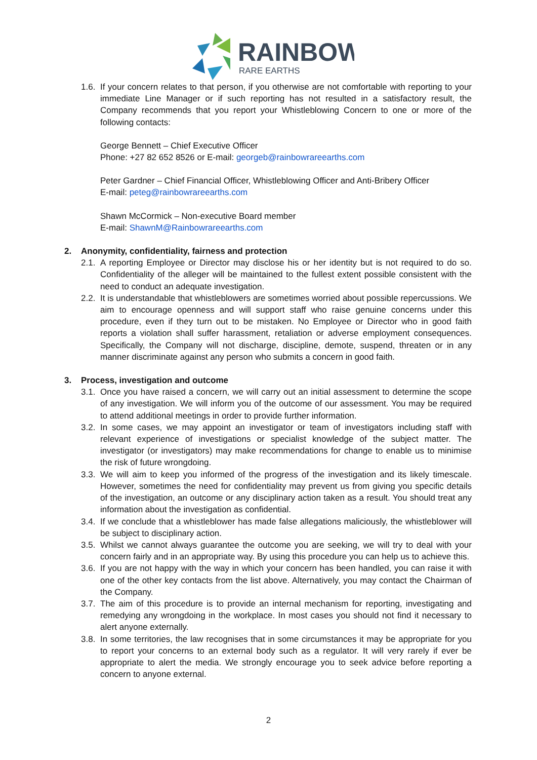RAINBOW
RARE EARTHS
1.6.
If your concern relates to that person, if you otherwise are not comfortable with reporting to your immediate Line Manager or if such reporting has not resulted in a satisfactory result, the Company recommends that you report your Whistleblowing Concern to one or more of the following contacts:
George Bennett – Chief Executive Officer
Phone: +27 82 652 8526 or E-mail: georgeb@rainbowrareearths.com
Peter Gardner – Chief Financial Officer, Whistleblowing Officer and Anti-Bribery Officer
E-mail: peteg@rainbowrareearths.com
Shawn McCormick – Non-executive Board member
E-mail: ShawnM@Rainbowrareearths.com
2. Anonymity, confidentiality, fairness and protection
2.1.
A reporting Employee or Director may disclose his or her identity but is not required to do so. Confidentiality of the alleger will be maintained to the fullest extent possible consistent with the need to conduct an adequate investigation.
2.2.
It is understandable that whistleblowers are sometimes worried about possible repercussions. We aim to encourage openness and will support staff who raise genuine concerns under this procedure, even if they turn out to be mistaken. No Employee or Director who in good faith reports a violation shall suffer harassment, retaliation or adverse employment consequences. Specifically, the Company will not discharge, discipline, demote, suspend, threaten or in any manner discriminate against any person who submits a concern in good faith.
3. Process, investigation and outcome
3.1.
Once you have raised a concern, we will carry out an initial assessment to determine the scope of any investigation. We will inform you of the outcome of our assessment. You may be required to attend additional meetings in order to provide further information.
3.2.
In some cases, we may appoint an investigator or team of investigators including staff with relevant experience of investigations or specialist knowledge of the subject matter. The investigator (or investigators) may make recommendations for change to enable us to minimise the risk of future wrongdoing.
3.3.
We will aim to keep you informed of the progress of the investigation and its likely timescale. However, sometimes the need for confidentiality may prevent us from giving you specific details of the investigation, an outcome or any disciplinary action taken as a result. You should treat any information about the investigation as confidential.
3.4.
If we conclude that a whistleblower has made false allegations maliciously, the whistleblower will be subject to disciplinary action.
3.5.
Whilst we cannot always guarantee the outcome you are seeking, we will try to deal with your concern fairly and in an appropriate way. By using this procedure you can help us to achieve this.
3.6.
If you are not happy with the way in which your concern has been handled, you can raise it with one of the other key contacts from the list above. Alternatively, you may contact the Chairman of the Company.
3.7.
The aim of this procedure is to provide an internal mechanism for reporting, investigating and remedying any wrongdoing in the workplace. In most cases you should not find it necessary to alert anyone externally.
3.8.
In some territories, the law recognises that in some circumstances it may be appropriate for you to report your concerns to an external body such as a regulator. It will very rarely if ever be appropriate to alert the media. We strongly encourage you to seek advice before reporting a concern to anyone external.
2